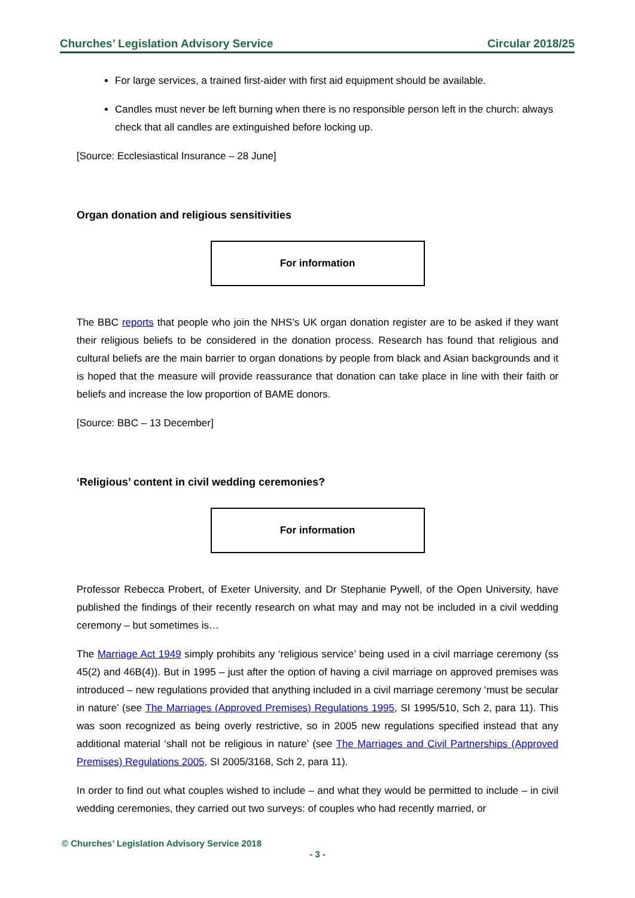Churches’ Legislation Advisory Service Circular 2018/25
For large services, a trained first-aider with first aid equipment should be available.
Candles must never be left burning when there is no responsible person left in the church: always check that all candles are extinguished before locking up.
[Source: Ecclesiastical Insurance – 28 June]
Organ donation and religious sensitivities
For information
The BBC reports that people who join the NHS’s UK organ donation register are to be asked if they want their religious beliefs to be considered in the donation process. Research has found that religious and cultural beliefs are the main barrier to organ donations by people from black and Asian backgrounds and it is hoped that the measure will provide reassurance that donation can take place in line with their faith or beliefs and increase the low proportion of BAME donors.
[Source: BBC – 13 December]
‘Religious’ content in civil wedding ceremonies?
For information
Professor Rebecca Probert, of Exeter University, and Dr Stephanie Pywell, of the Open University, have published the findings of their recently research on what may and may not be included in a civil wedding ceremony – but sometimes is…
The Marriage Act 1949 simply prohibits any ‘religious service’ being used in a civil marriage ceremony (ss 45(2) and 46B(4)). But in 1995 – just after the option of having a civil marriage on approved premises was introduced – new regulations provided that anything included in a civil marriage ceremony ‘must be secular in nature’ (see The Marriages (Approved Premises) Regulations 1995, SI 1995/510, Sch 2, para 11). This was soon recognized as being overly restrictive, so in 2005 new regulations specified instead that any additional material ‘shall not be religious in nature’ (see The Marriages and Civil Partnerships (Approved Premises) Regulations 2005, SI 2005/3168, Sch 2, para 11).
In order to find out what couples wished to include – and what they would be permitted to include – in civil wedding ceremonies, they carried out two surveys: of couples who had recently married, or
© Churches’ Legislation Advisory Service 2018
- 3 -